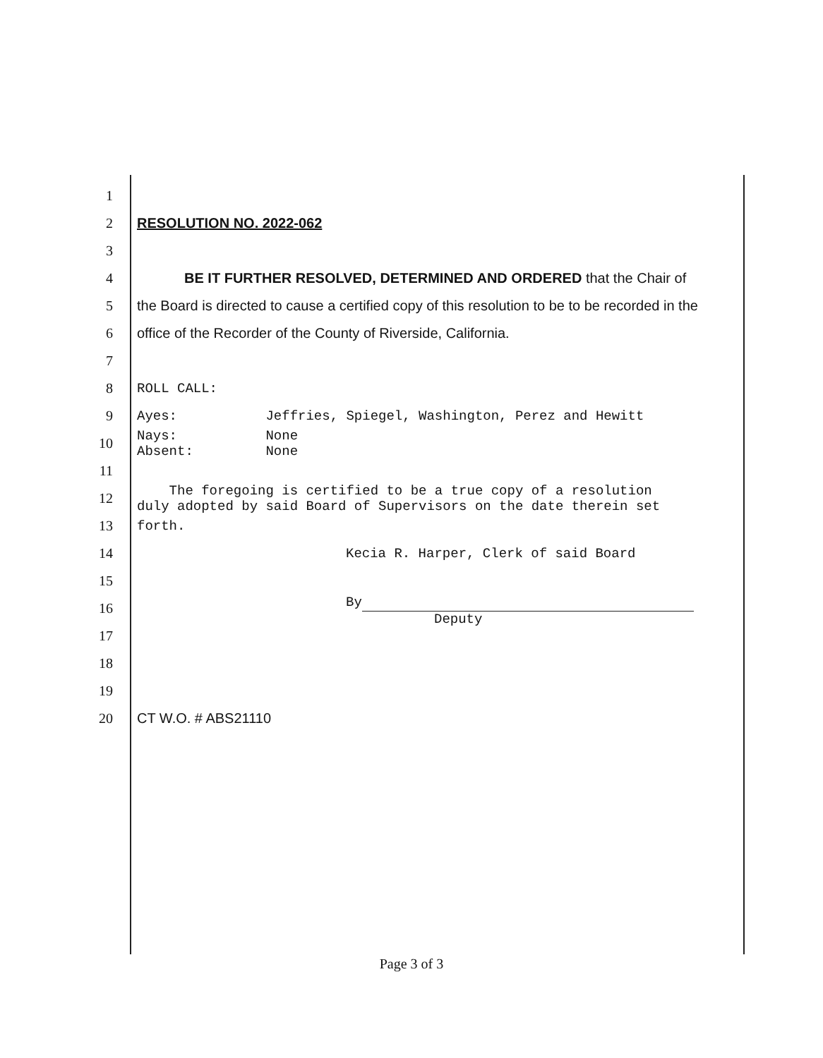1
2 RESOLUTION NO. 2022-062
3
4 BE IT FURTHER RESOLVED, DETERMINED AND ORDERED that the Chair of
5 the Board is directed to cause a certified copy of this resolution to be to be recorded in the
6 office of the Recorder of the County of Riverside, California.
7
8 ROLL CALL:
9 Ayes: Jeffries, Spiegel, Washington, Perez and Hewitt
10 Nays: None
Absent: None
11
12 The foregoing is certified to be a true copy of a resolution
duly adopted by said Board of Supervisors on the date therein set
13 forth.
14 Kecia R. Harper, Clerk of said Board
15
16 By
Deputy
17
18
19
20 CT W.O. # ABS21110
Page 3 of 3